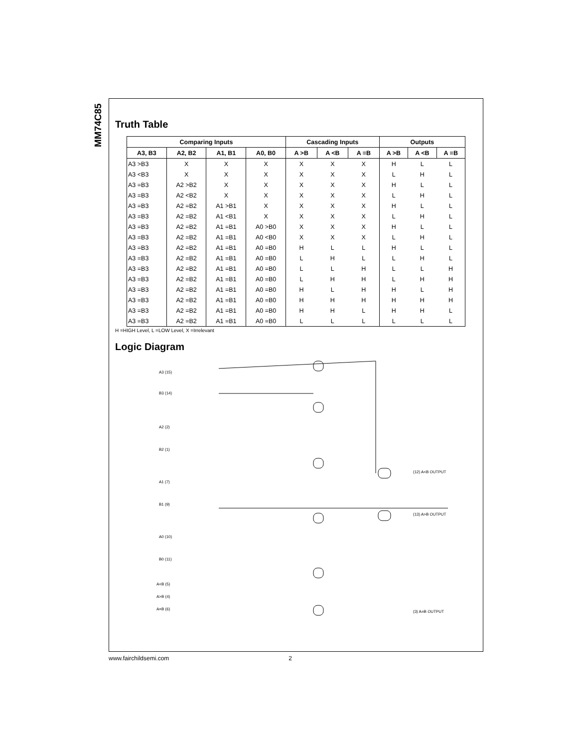MM74C85
Truth Table
| Comparing Inputs | | | | Cascading Inputs | | | Outputs | | |
| --- | --- | --- | --- | --- | --- | --- | --- | --- | --- |
| A3, B3 | A2, B2 | A1, B1 | A0, B0 | A >B | A <B | A =B | A >B | A <B | A =B |
| A3 >B3 | X | X | X | X | X | X | H | L | L |
| A3 <B3 | X | X | X | X | X | X | L | H | L |
| A3 =B3 | A2 >B2 | X | X | X | X | X | H | L | L |
| A3 =B3 | A2 <B2 | X | X | X | X | X | L | H | L |
| A3 =B3 | A2 =B2 | A1 >B1 | X | X | X | X | H | L | L |
| A3 =B3 | A2 =B2 | A1 <B1 | X | X | X | X | L | H | L |
| A3 =B3 | A2 =B2 | A1 =B1 | A0 >B0 | X | X | X | H | L | L |
| A3 =B3 | A2 =B2 | A1 =B1 | A0 <B0 | X | X | X | L | H | L |
| A3 =B3 | A2 =B2 | A1 =B1 | A0 =B0 | H | L | L | H | L | L |
| A3 =B3 | A2 =B2 | A1 =B1 | A0 =B0 | L | H | L | L | H | L |
| A3 =B3 | A2 =B2 | A1 =B1 | A0 =B0 | L | L | H | L | L | H |
| A3 =B3 | A2 =B2 | A1 =B1 | A0 =B0 | L | H | H | L | H | H |
| A3 =B3 | A2 =B2 | A1 =B1 | A0 =B0 | H | L | H | H | L | H |
| A3 =B3 | A2 =B2 | A1 =B1 | A0 =B0 | H | H | H | H | H | H |
| A3 =B3 | A2 =B2 | A1 =B1 | A0 =B0 | H | H | L | H | H | L |
| A3 =B3 | A2 =B2 | A1 =B1 | A0 =B0 | L | L | L | L | L | L |
H =HIGH Level, L =LOW Level, X =Irrelevant
Logic Diagram
A3 (15)
B3 (14)
A2 (2)
B2 (1)
A1 (7)
B1 (9)
A0 (10)
B0 (11)
A<B (5)
A>B (4)
A=B (6)
(12) A<B OUTPUT
(13) A>B OUTPUT
(3) A=B OUTPUT
www.fairchildsemi.com 2